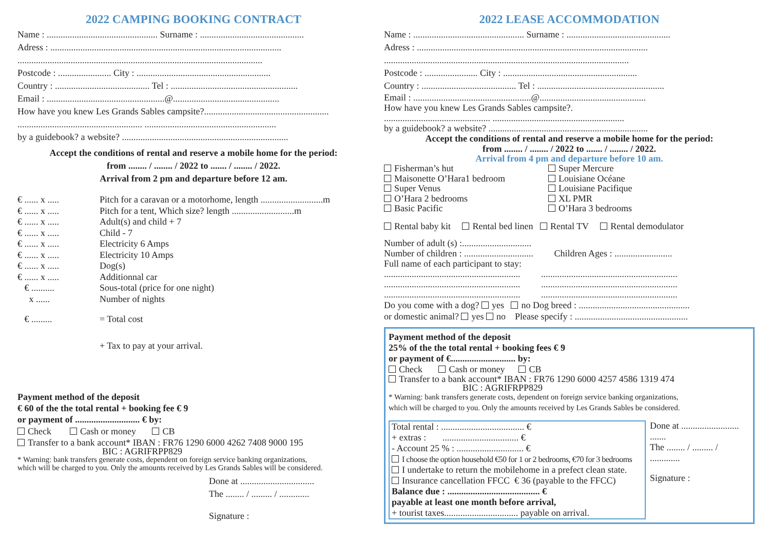2022 CAMPING BOOKING CONTRACT
Name : ................................................ Surname : .............................................
Adress : ....................................................................................................
..........................................................................................................
Postcode : ....................... City : ..........................................................
Country : ......................................... Tel : .......................................................
Email : ...................................................@..............................................
How have you knew Les Grands Sables campsite?......................................................
...................................................... .........................................................
by a guidebook? a website? ........................................................................
Accept the conditions of rental and reserve a mobile home for the period:
from ........ / ........ / 2022 to ....... / ........ / 2022.
Arrival from 2 pm and departure before 12 am.
€ ...... x ..... Pitch for a caravan or a motorhome, length ...........................m
€ ...... x ..... Pitch for a tent, Which size? length ...........................m
€ ...... x ..... Adult(s) and child + 7
€ ...... x ..... Child - 7
€ ...... x ..... Electricity 6 Amps
€ ...... x ..... Electricity 10 Amps
€ ...... x ..... Dog(s)
€ ...... x ..... Additionnal car
€ .......... Sous-total (price for one night)
x ...... Number of nights
€ ......... = Total cost
+ Tax to pay at your arrival.
Payment method of the deposit
€ 60 of the the total rental + booking fee € 9
or payment of ............................ € by:
Check Cash or money CB
Transfer to a bank account* IBAN : FR76 1290 6000 4262 7408 9000 195
BIC : AGRIFRPP829
* Warning: bank transfers generate costs, dependent on foreign service banking organizations,
which will be charged to you. Only the amounts received by Les Grands Sables will be considered.
Done at ................................
The ........ / ......... / .............
Signature :
2022 LEASE ACCOMMODATION
Name : ................................................ Surname : .............................................
Adress : ....................................................................................................
..........................................................................................................
Postcode : ....................... City : ..........................................................
Country : ......................................... Tel : .......................................................
Email : ...................................................@..............................................
How have you knew Les Grands Sables campsite?.
.............................................. .........................................................
by a guidebook? a website? .....................................................................
Accept the conditions of rental and reserve a mobile home for the period:
from ........ / ........ / 2022 to ....... / ........ / 2022.
Arrival from 4 pm and departure before 10 am.
Fisherman’s hut
Maisonette O’Hara1 bedroom
Super Venus
O’Hara 2 bedrooms
Basic Pacific
Super Mercure
Louisiane Océane
Louisiane Pacifique
XL PMR
O’Hara 3 bedrooms
Rental baby kit Rental bed linen Rental TV Rental demodulator
Number of adult (s) :..............................
Number of children : .............................. Children Ages : .........................
Full name of each participant to stay:
........................................................... ...........................................................
........................................................... ...........................................................
........................................................... ...........................................................
Do you come with a dog? yes no Dog breed : ................................................
or domestic animal? yes no Please specify : .................................................
Payment method of the deposit
25% of the the total rental + booking fees € 9
or payment of €............................ by:
Check Cash or money CB
Transfer to a bank account* IBAN : FR76 1290 6000 4257 4586 1319 474
BIC : AGRIFRPP829
* Warning: bank transfers generate costs, dependent on foreign service banking organizations,
which will be charged to you. Only the amounts received by Les Grands Sables be considered.
Total rental : .................................... €
+ extras : ................................. €
- Account 25 % : ............................. €
I choose the option household €50 for 1 or 2 bedrooms, €70 for 3 bedrooms
I undertake to return the mobilehome in a prefect clean state.
Insurance cancellation FFCC € 36 (payable to the FFCC)
Balance due : ........................................ €
payable at least one month before arrival,
+ tourist taxes................................ payable on arrival.
Done at .........................
.......
The ........ / ......... / .............
Signature :